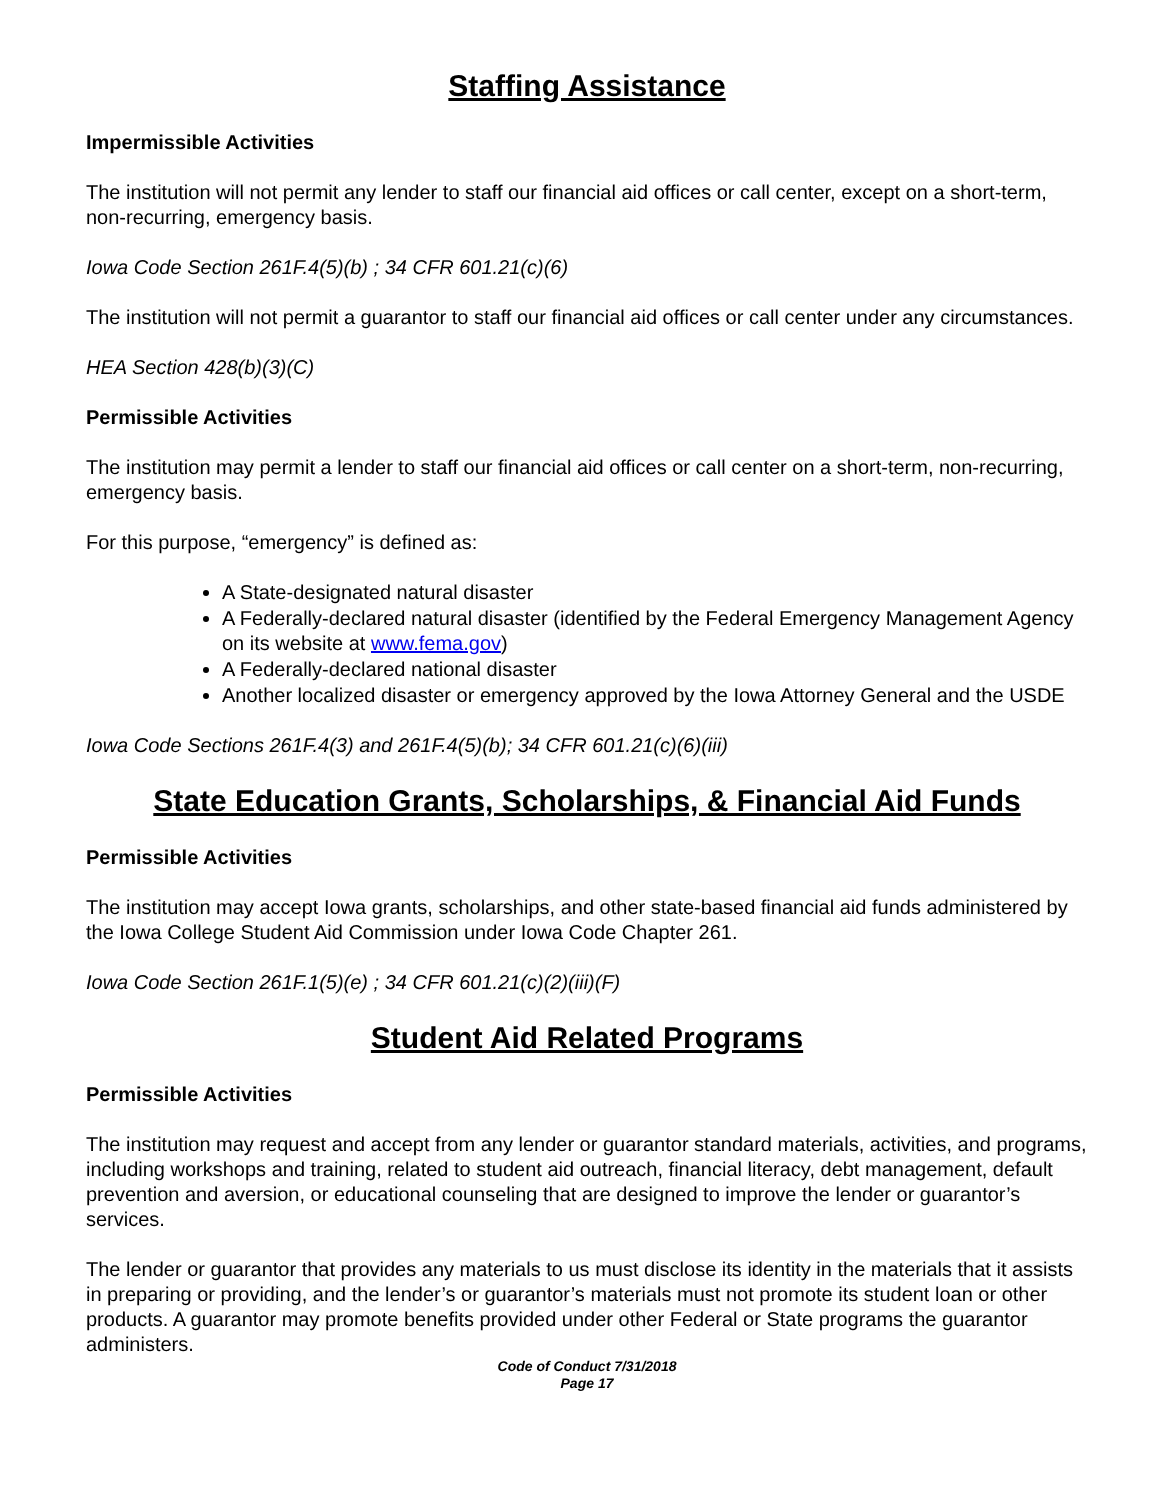Staffing Assistance
Impermissible Activities
The institution will not permit any lender to staff our financial aid offices or call center, except on a short-term, non-recurring, emergency basis.
Iowa Code Section 261F.4(5)(b) ; 34 CFR 601.21(c)(6)
The institution will not permit a guarantor to staff our financial aid offices or call center under any circumstances.
HEA Section 428(b)(3)(C)
Permissible Activities
The institution may permit a lender to staff our financial aid offices or call center on a short-term, non-recurring, emergency basis.
For this purpose, “emergency” is defined as:
A State-designated natural disaster
A Federally-declared natural disaster (identified by the Federal Emergency Management Agency on its website at www.fema.gov)
A Federally-declared national disaster
Another localized disaster or emergency approved by the Iowa Attorney General and the USDE
Iowa Code Sections 261F.4(3) and 261F.4(5)(b); 34 CFR 601.21(c)(6)(iii)
State Education Grants, Scholarships, & Financial Aid Funds
Permissible Activities
The institution may accept Iowa grants, scholarships, and other state-based financial aid funds administered by the Iowa College Student Aid Commission under Iowa Code Chapter 261.
Iowa Code Section 261F.1(5)(e) ; 34 CFR 601.21(c)(2)(iii)(F)
Student Aid Related Programs
Permissible Activities
The institution may request and accept from any lender or guarantor standard materials, activities, and programs, including workshops and training, related to student aid outreach, financial literacy, debt management, default prevention and aversion, or educational counseling that are designed to improve the lender or guarantor’s services.
The lender or guarantor that provides any materials to us must disclose its identity in the materials that it assists in preparing or providing, and the lender’s or guarantor’s materials must not promote its student loan or other products. A guarantor may promote benefits provided under other Federal or State programs the guarantor administers.
Code of Conduct 7/31/2018
Page 17